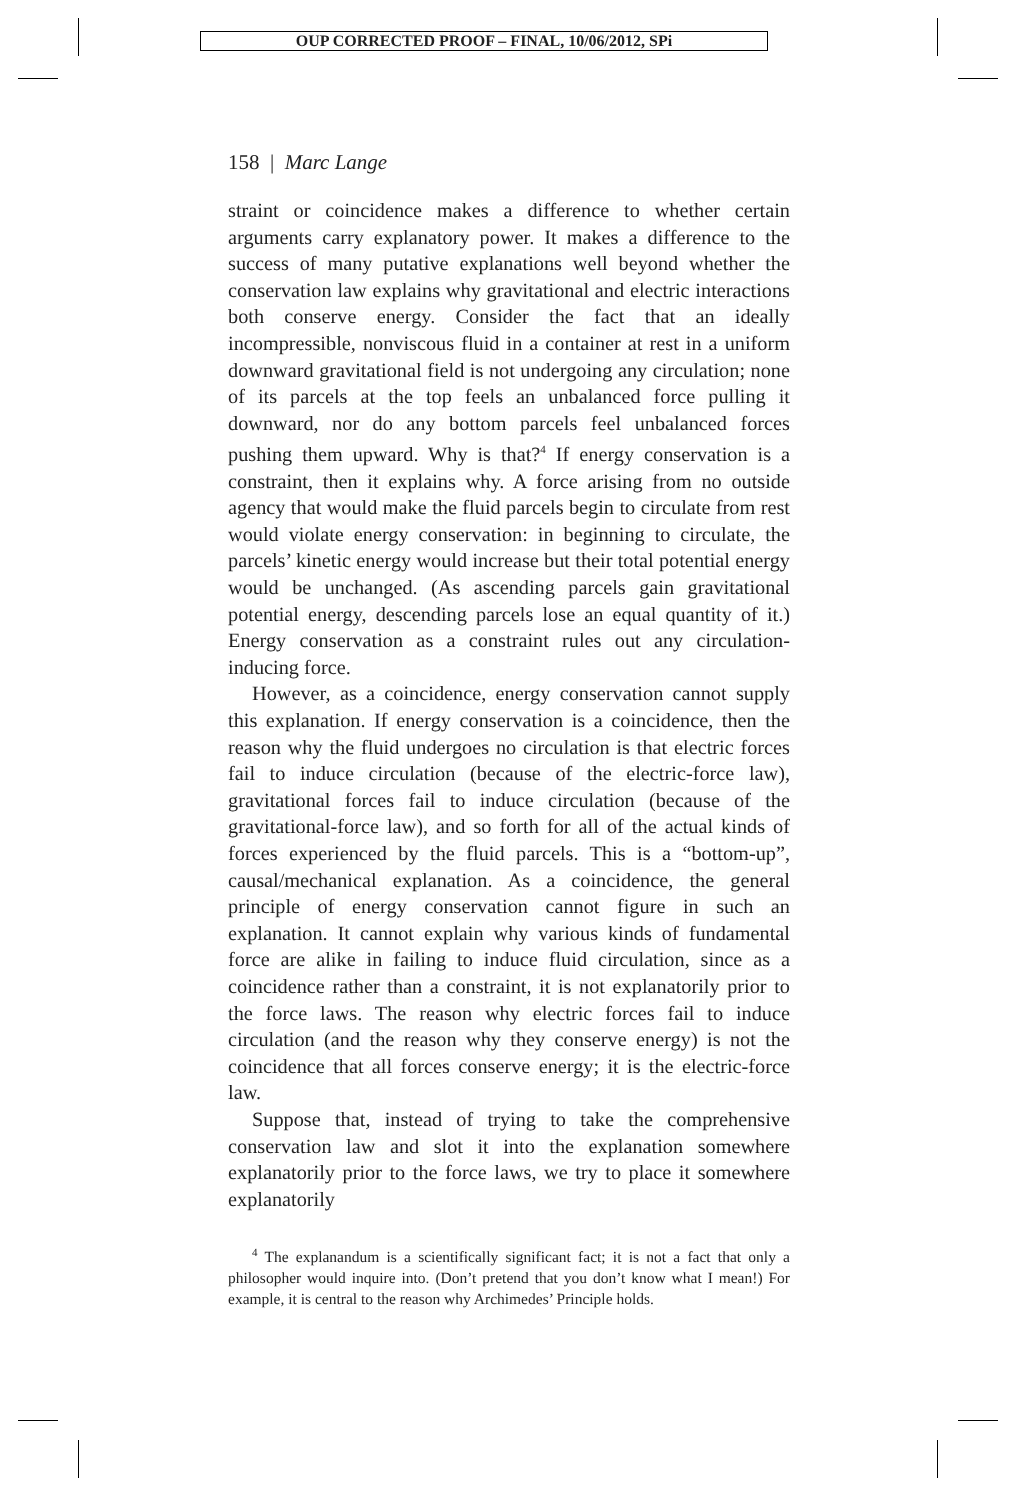OUP CORRECTED PROOF – FINAL, 10/06/2012, SPi
158 | Marc Lange
straint or coincidence makes a difference to whether certain arguments carry explanatory power. It makes a difference to the success of many putative explanations well beyond whether the conservation law explains why gravitational and electric interactions both conserve energy. Consider the fact that an ideally incompressible, nonviscous fluid in a container at rest in a uniform downward gravitational field is not undergoing any circulation; none of its parcels at the top feels an unbalanced force pulling it downward, nor do any bottom parcels feel unbalanced forces pushing them upward. Why is that?<sup>4</sup> If energy conservation is a constraint, then it explains why. A force arising from no outside agency that would make the fluid parcels begin to circulate from rest would violate energy conservation: in beginning to circulate, the parcels’ kinetic energy would increase but their total potential energy would be unchanged. (As ascending parcels gain gravitational potential energy, descending parcels lose an equal quantity of it.) Energy conservation as a constraint rules out any circulation-inducing force.
However, as a coincidence, energy conservation cannot supply this explanation. If energy conservation is a coincidence, then the reason why the fluid undergoes no circulation is that electric forces fail to induce circulation (because of the electric-force law), gravitational forces fail to induce circulation (because of the gravitational-force law), and so forth for all of the actual kinds of forces experienced by the fluid parcels. This is a “bottom-up”, causal/mechanical explanation. As a coincidence, the general principle of energy conservation cannot figure in such an explanation. It cannot explain why various kinds of fundamental force are alike in failing to induce fluid circulation, since as a coincidence rather than a constraint, it is not explanatorily prior to the force laws. The reason why electric forces fail to induce circulation (and the reason why they conserve energy) is not the coincidence that all forces conserve energy; it is the electric-force law.
Suppose that, instead of trying to take the comprehensive conservation law and slot it into the explanation somewhere explanatorily prior to the force laws, we try to place it somewhere explanatorily
<sup>4</sup> The explanandum is a scientifically significant fact; it is not a fact that only a philosopher would inquire into. (Don’t pretend that you don’t know what I mean!) For example, it is central to the reason why Archimedes’ Principle holds.